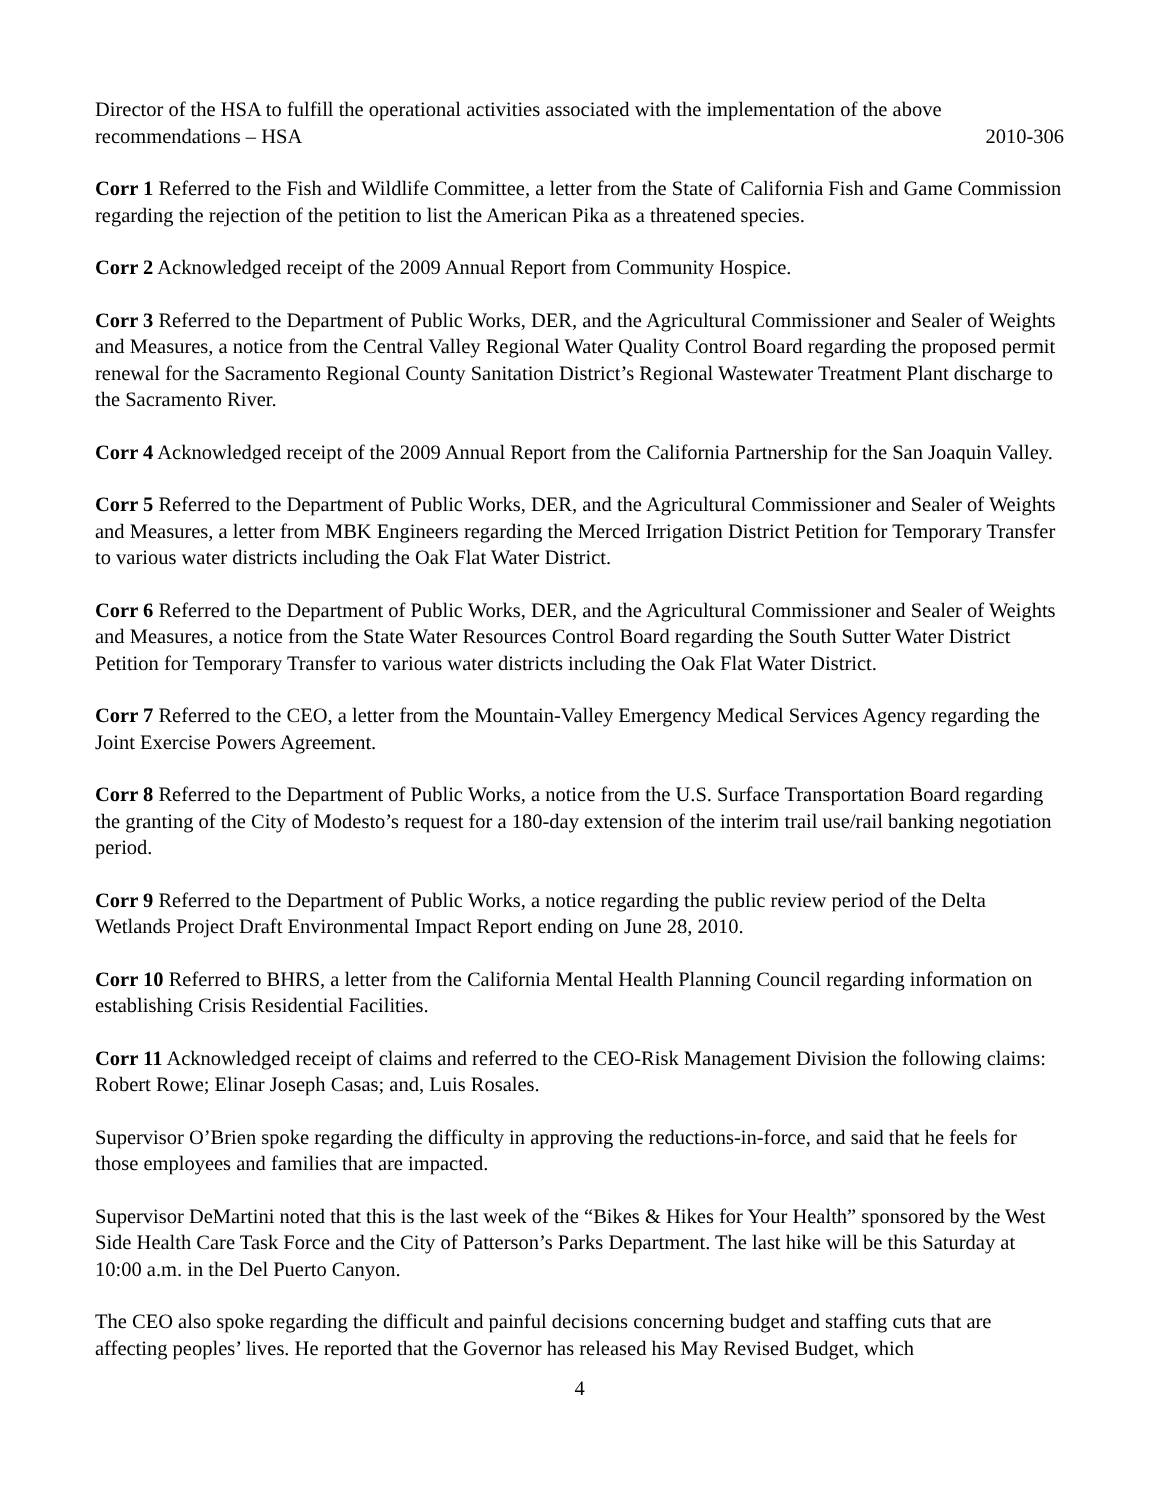Director of the HSA to fulfill the operational activities associated with the implementation of the above
recommendations – HSA 2010-306
Corr 1 Referred to the Fish and Wildlife Committee, a letter from the State of California Fish and Game Commission regarding the rejection of the petition to list the American Pika as a threatened species.
Corr 2 Acknowledged receipt of the 2009 Annual Report from Community Hospice.
Corr 3 Referred to the Department of Public Works, DER, and the Agricultural Commissioner and Sealer of Weights and Measures, a notice from the Central Valley Regional Water Quality Control Board regarding the proposed permit renewal for the Sacramento Regional County Sanitation District’s Regional Wastewater Treatment Plant discharge to the Sacramento River.
Corr 4 Acknowledged receipt of the 2009 Annual Report from the California Partnership for the San Joaquin Valley.
Corr 5 Referred to the Department of Public Works, DER, and the Agricultural Commissioner and Sealer of Weights and Measures, a letter from MBK Engineers regarding the Merced Irrigation District Petition for Temporary Transfer to various water districts including the Oak Flat Water District.
Corr 6 Referred to the Department of Public Works, DER, and the Agricultural Commissioner and Sealer of Weights and Measures, a notice from the State Water Resources Control Board regarding the South Sutter Water District Petition for Temporary Transfer to various water districts including the Oak Flat Water District.
Corr 7 Referred to the CEO, a letter from the Mountain-Valley Emergency Medical Services Agency regarding the Joint Exercise Powers Agreement.
Corr 8 Referred to the Department of Public Works, a notice from the U.S. Surface Transportation Board regarding the granting of the City of Modesto’s request for a 180-day extension of the interim trail use/rail banking negotiation period.
Corr 9 Referred to the Department of Public Works, a notice regarding the public review period of the Delta Wetlands Project Draft Environmental Impact Report ending on June 28, 2010.
Corr 10 Referred to BHRS, a letter from the California Mental Health Planning Council regarding information on establishing Crisis Residential Facilities.
Corr 11 Acknowledged receipt of claims and referred to the CEO-Risk Management Division the following claims: Robert Rowe; Elinar Joseph Casas; and, Luis Rosales.
Supervisor O’Brien spoke regarding the difficulty in approving the reductions-in-force, and said that he feels for those employees and families that are impacted.
Supervisor DeMartini noted that this is the last week of the “Bikes & Hikes for Your Health” sponsored by the West Side Health Care Task Force and the City of Patterson’s Parks Department. The last hike will be this Saturday at 10:00 a.m. in the Del Puerto Canyon.
The CEO also spoke regarding the difficult and painful decisions concerning budget and staffing cuts that are affecting peoples’ lives. He reported that the Governor has released his May Revised Budget, which
4